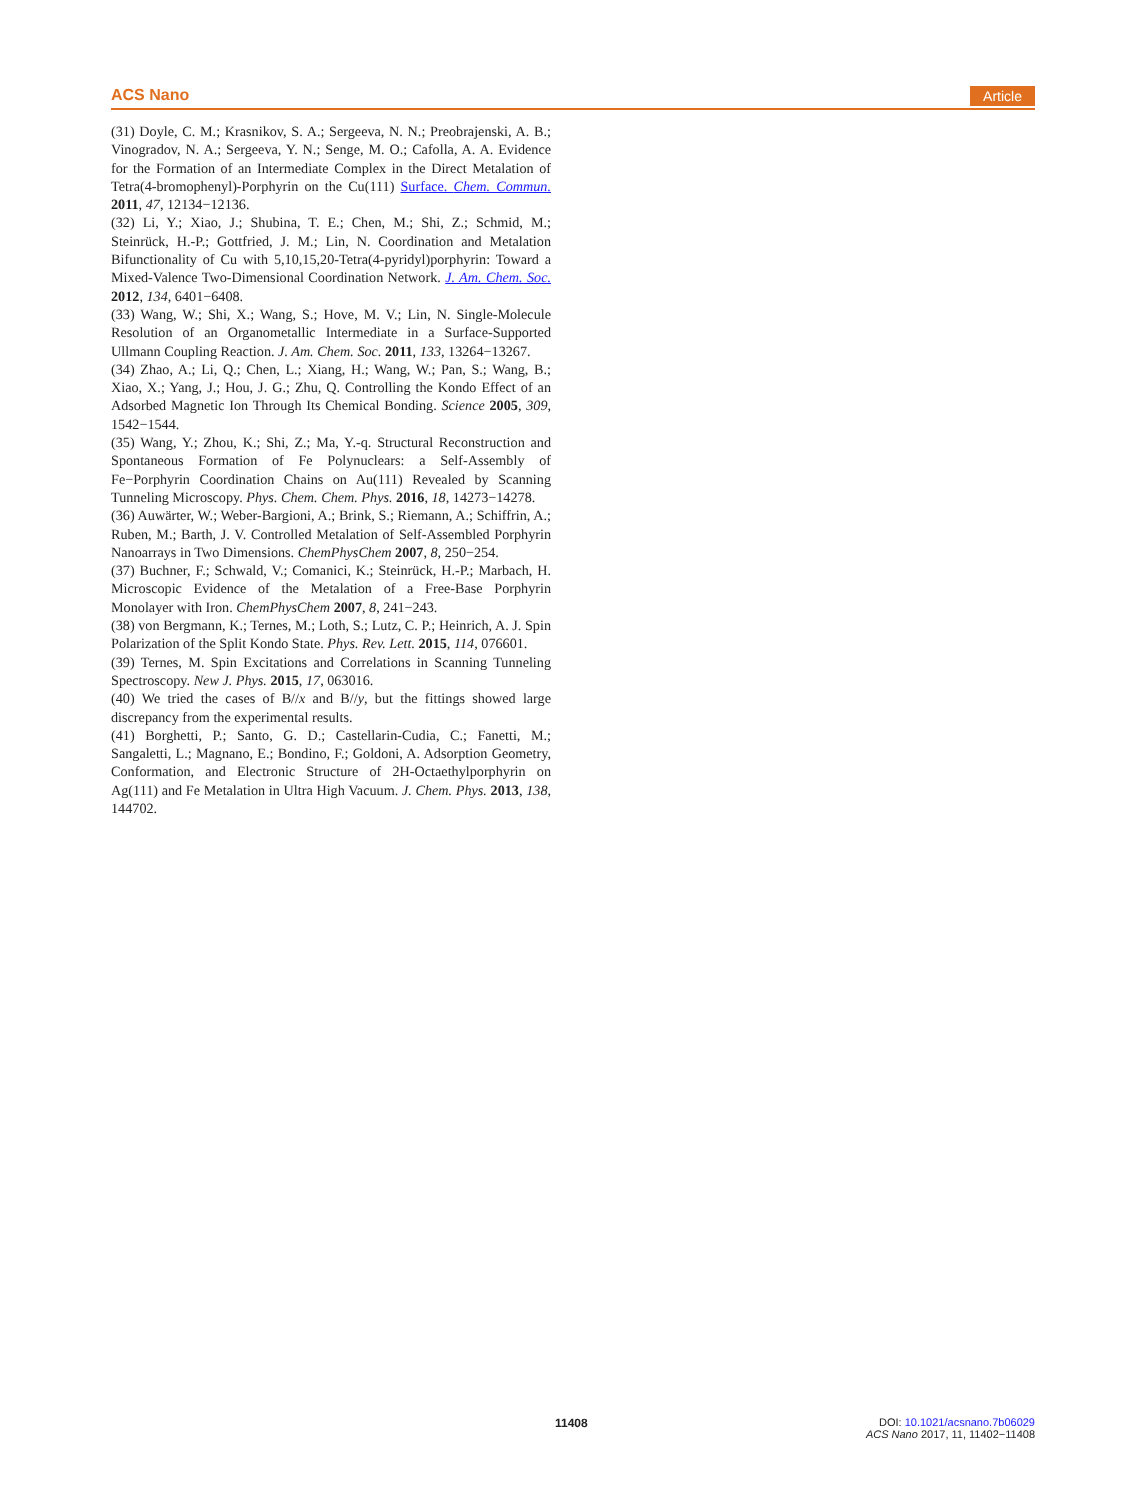ACS Nano Article
(31) Doyle, C. M.; Krasnikov, S. A.; Sergeeva, N. N.; Preobrajenski, A. B.; Vinogradov, N. A.; Sergeeva, Y. N.; Senge, M. O.; Cafolla, A. A. Evidence for the Formation of an Intermediate Complex in the Direct Metalation of Tetra(4-bromophenyl)-Porphyrin on the Cu(111) Surface. Chem. Commun. 2011, 47, 12134−12136.
(32) Li, Y.; Xiao, J.; Shubina, T. E.; Chen, M.; Shi, Z.; Schmid, M.; Steinrück, H.-P.; Gottfried, J. M.; Lin, N. Coordination and Metalation Bifunctionality of Cu with 5,10,15,20-Tetra(4-pyridyl)porphyrin: Toward a Mixed-Valence Two-Dimensional Coordination Network. J. Am. Chem. Soc. 2012, 134, 6401−6408.
(33) Wang, W.; Shi, X.; Wang, S.; Hove, M. V.; Lin, N. Single-Molecule Resolution of an Organometallic Intermediate in a Surface-Supported Ullmann Coupling Reaction. J. Am. Chem. Soc. 2011, 133, 13264−13267.
(34) Zhao, A.; Li, Q.; Chen, L.; Xiang, H.; Wang, W.; Pan, S.; Wang, B.; Xiao, X.; Yang, J.; Hou, J. G.; Zhu, Q. Controlling the Kondo Effect of an Adsorbed Magnetic Ion Through Its Chemical Bonding. Science 2005, 309, 1542−1544.
(35) Wang, Y.; Zhou, K.; Shi, Z.; Ma, Y.-q. Structural Reconstruction and Spontaneous Formation of Fe Polynuclears: a Self-Assembly of Fe−Porphyrin Coordination Chains on Au(111) Revealed by Scanning Tunneling Microscopy. Phys. Chem. Chem. Phys. 2016, 18, 14273−14278.
(36) Auwärter, W.; Weber-Bargioni, A.; Brink, S.; Riemann, A.; Schiffrin, A.; Ruben, M.; Barth, J. V. Controlled Metalation of Self-Assembled Porphyrin Nanoarrays in Two Dimensions. ChemPhysChem 2007, 8, 250−254.
(37) Buchner, F.; Schwald, V.; Comanici, K.; Steinrück, H.-P.; Marbach, H. Microscopic Evidence of the Metalation of a Free-Base Porphyrin Monolayer with Iron. ChemPhysChem 2007, 8, 241−243.
(38) von Bergmann, K.; Ternes, M.; Loth, S.; Lutz, C. P.; Heinrich, A. J. Spin Polarization of the Split Kondo State. Phys. Rev. Lett. 2015, 114, 076601.
(39) Ternes, M. Spin Excitations and Correlations in Scanning Tunneling Spectroscopy. New J. Phys. 2015, 17, 063016.
(40) We tried the cases of B//x and B//y, but the fittings showed large discrepancy from the experimental results.
(41) Borghetti, P.; Santo, G. D.; Castellarin-Cudia, C.; Fanetti, M.; Sangaletti, L.; Magnano, E.; Bondino, F.; Goldoni, A. Adsorption Geometry, Conformation, and Electronic Structure of 2H-Octaethylporphyrin on Ag(111) and Fe Metalation in Ultra High Vacuum. J. Chem. Phys. 2013, 138, 144702.
11408
DOI: 10.1021/acsnano.7b06029
ACS Nano 2017, 11, 11402−11408